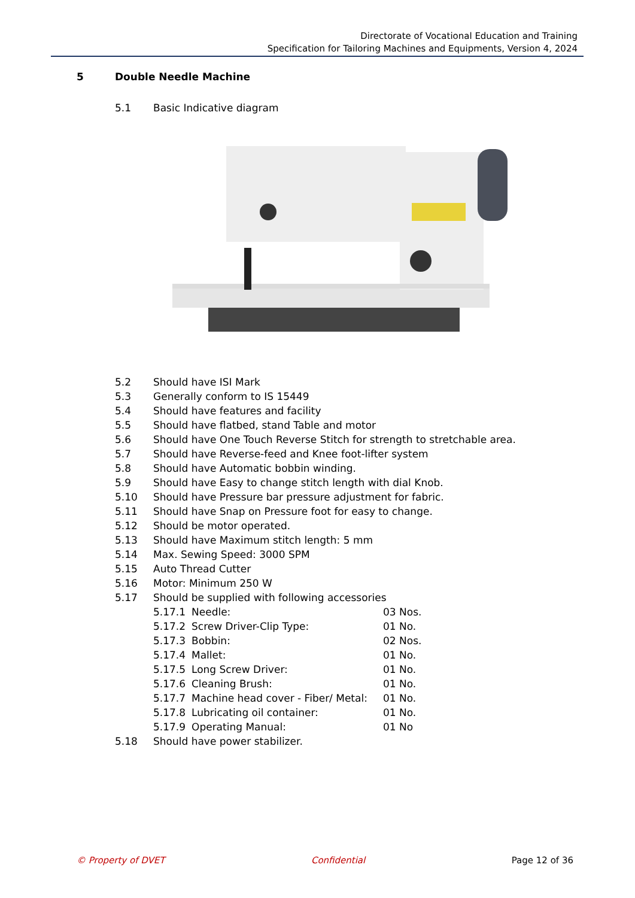Directorate of Vocational Education and Training
Specification for Tailoring Machines and Equipments, Version 4, 2024
5 Double Needle Machine
5.1 Basic Indicative diagram
5.2 Should have ISI Mark
5.3 Generally conform to IS 15449
5.4 Should have features and facility
5.5 Should have flatbed, stand Table and motor
5.6 Should have One Touch Reverse Stitch for strength to stretchable area.
5.7 Should have Reverse-feed and Knee foot-lifter system
5.8 Should have Automatic bobbin winding.
5.9 Should have Easy to change stitch length with dial Knob.
5.10 Should have Pressure bar pressure adjustment for fabric.
5.11 Should have Snap on Pressure foot for easy to change.
5.12 Should be motor operated.
5.13 Should have Maximum stitch length: 5 mm
5.14 Max. Sewing Speed: 3000 SPM
5.15 Auto Thread Cutter
5.16 Motor: Minimum 250 W
5.17 Should be supplied with following accessories
5.17.1 Needle: 03 Nos.
5.17.2 Screw Driver-Clip Type: 01 No.
5.17.3 Bobbin: 02 Nos.
5.17.4 Mallet: 01 No.
5.17.5 Long Screw Driver: 01 No.
5.17.6 Cleaning Brush: 01 No.
5.17.7 Machine head cover - Fiber/ Metal: 01 No.
5.17.8 Lubricating oil container: 01 No.
5.17.9 Operating Manual: 01 No
5.18 Should have power stabilizer.
© Property of DVET Confidential Page 12 of 36